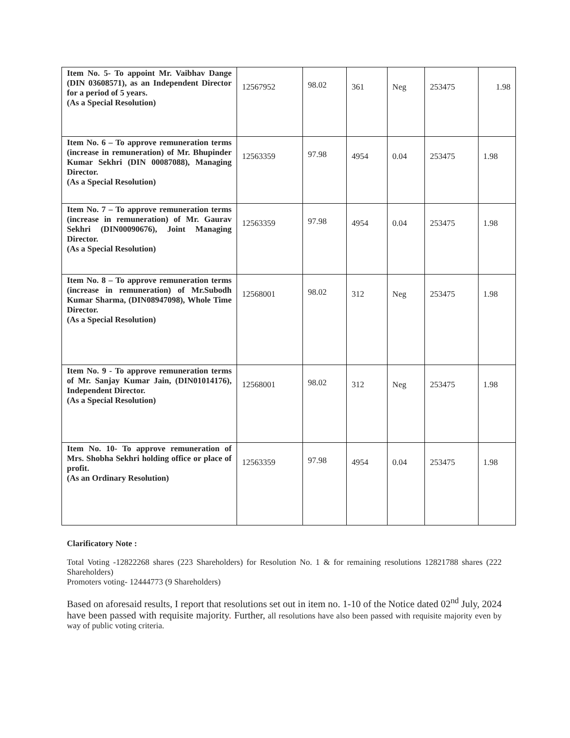| Item No. 5- To appoint Mr. Vaibhav Dange (DIN 03608571), as an Independent Director for a period of 5 years. (As a Special Resolution) | 12567952 | 98.02 | 361 | Neg | 253475 | 1.98 |
| Item No. 6 – To approve remuneration terms (increase in remuneration) of Mr. Bhupinder Kumar Sekhri (DIN 00087088), Managing Director. (As a Special Resolution) | 12563359 | 97.98 | 4954 | 0.04 | 253475 | 1.98 |
| Item No. 7 – To approve remuneration terms (increase in remuneration) of Mr. Gaurav Sekhri (DIN00090676), Joint Managing Director. (As a Special Resolution) | 12563359 | 97.98 | 4954 | 0.04 | 253475 | 1.98 |
| Item No. 8 – To approve remuneration terms (increase in remuneration) of Mr.Subodh Kumar Sharma, (DIN08947098), Whole Time Director. (As a Special Resolution) | 12568001 | 98.02 | 312 | Neg | 253475 | 1.98 |
| Item No. 9 - To approve remuneration terms of Mr. Sanjay Kumar Jain, (DIN01014176), Independent Director. (As a Special Resolution) | 12568001 | 98.02 | 312 | Neg | 253475 | 1.98 |
| Item No. 10- To approve remuneration of Mrs. Shobha Sekhri holding office or place of profit. (As an Ordinary Resolution) | 12563359 | 97.98 | 4954 | 0.04 | 253475 | 1.98 |
Clarificatory Note :
Total Voting -12822268 shares (223 Shareholders) for Resolution No. 1 & for remaining resolutions 12821788 shares (222 Shareholders)
Promoters voting- 12444773 (9 Shareholders)
Based on aforesaid results, I report that resolutions set out in item no. 1-10 of the Notice dated 02<sup>nd</sup> July, 2024 have been passed with requisite majority. Further, all resolutions have also been passed with requisite majority even by way of public voting criteria.